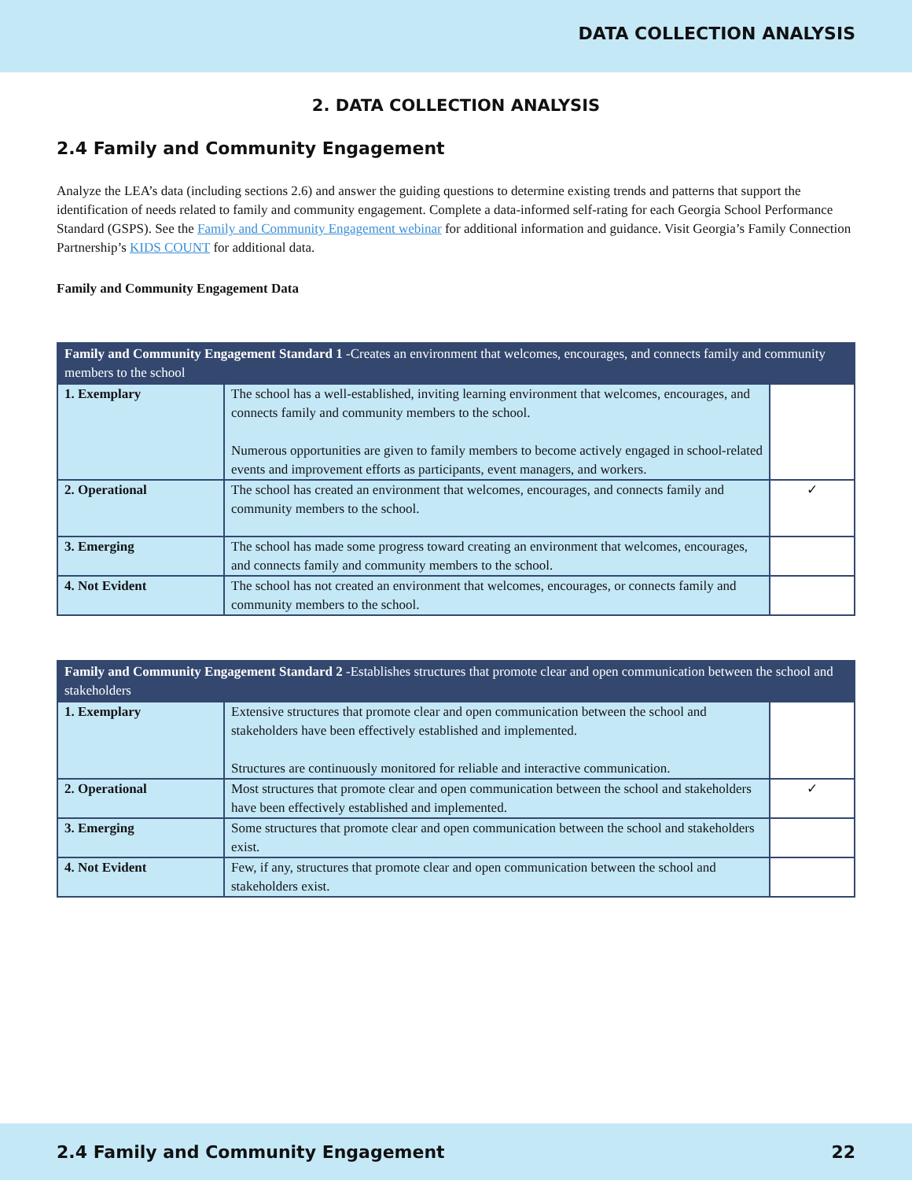DATA COLLECTION ANALYSIS
2. DATA COLLECTION ANALYSIS
2.4 Family and Community Engagement
Analyze the LEA’s data (including sections 2.6) and answer the guiding questions to determine existing trends and patterns that support the identification of needs related to family and community engagement. Complete a data-informed self-rating for each Georgia School Performance Standard (GSPS). See the Family and Community Engagement webinar for additional information and guidance. Visit Georgia’s Family Connection Partnership’s KIDS COUNT for additional data.
Family and Community Engagement Data
| Family and Community Engagement Standard 1 -Creates an environment that welcomes, encourages, and connects family and community members to the school | | |
| --- | --- | --- |
| 1. Exemplary | The school has a well-established, inviting learning environment that welcomes, encourages, and connects family and community members to the school. Numerous opportunities are given to family members to become actively engaged in school-related events and improvement efforts as participants, event managers, and workers. | |
| 2. Operational | The school has created an environment that welcomes, encourages, and connects family and community members to the school. | ✓ |
| 3. Emerging | The school has made some progress toward creating an environment that welcomes, encourages, and connects family and community members to the school. | |
| 4. Not Evident | The school has not created an environment that welcomes, encourages, or connects family and community members to the school. | |
| Family and Community Engagement Standard 2 -Establishes structures that promote clear and open communication between the school and stakeholders | | |
| --- | --- | --- |
| 1. Exemplary | Extensive structures that promote clear and open communication between the school and stakeholders have been effectively established and implemented. Structures are continuously monitored for reliable and interactive communication. | |
| 2. Operational | Most structures that promote clear and open communication between the school and stakeholders have been effectively established and implemented. | ✓ |
| 3. Emerging | Some structures that promote clear and open communication between the school and stakeholders exist. | |
| 4. Not Evident | Few, if any, structures that promote clear and open communication between the school and stakeholders exist. | |
2.4 Family and Community Engagement 22